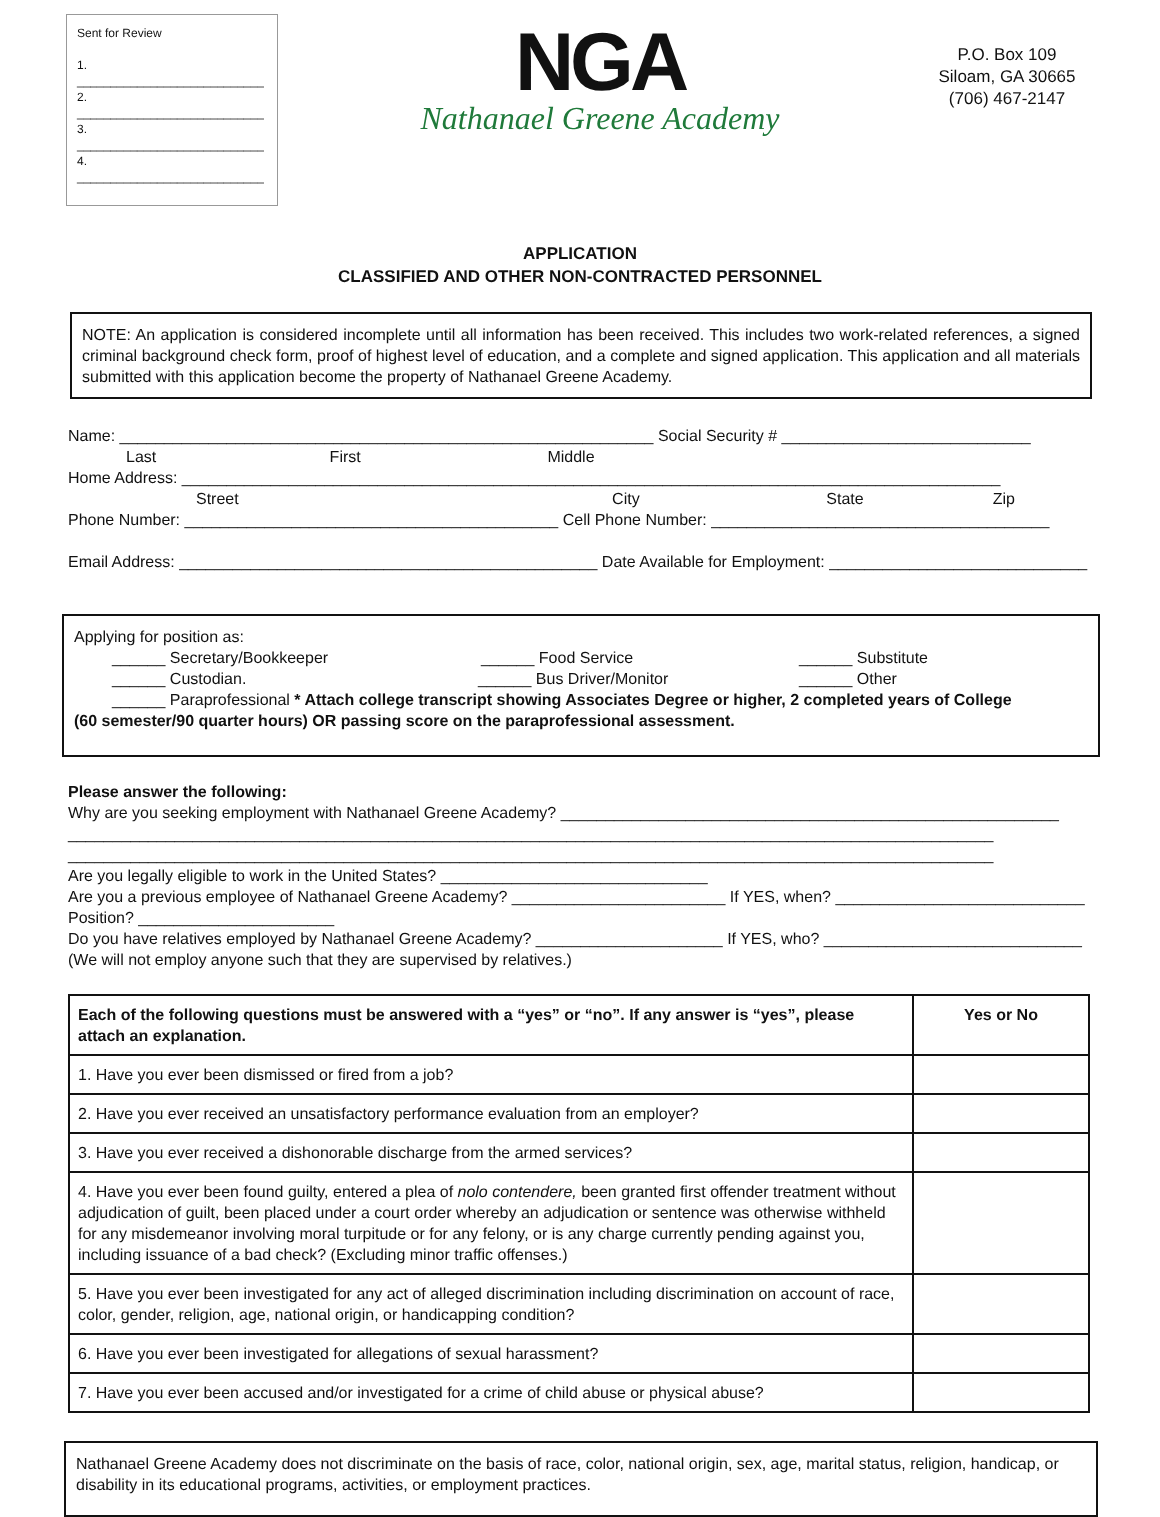Sent for Review
1. ____________________________
2. ____________________________
3. ____________________________
4. ____________________________
NGA
Nathanael Greene Academy
P.O. Box 109
Siloam, GA 30665
(706) 467-2147
APPLICATION
CLASSIFIED AND OTHER NON-CONTRACTED PERSONNEL
NOTE: An application is considered incomplete until all information has been received. This includes two work-related references, a signed criminal background check form, proof of highest level of education, and a complete and signed application. This application and all materials submitted with this application become the property of Nathanael Greene Academy.
Name: ____________________________________________________________ Social Security # ____________________________
Last First Middle
Home Address: ____________________________________________________________________________________________
Street City State Zip
Phone Number: __________________________________________ Cell Phone Number: ______________________________________
Email Address: _______________________________________________ Date Available for Employment: _____________________________
Applying for position as:
______ Secretary/Bookkeeper ______ Food Service ______ Substitute
______ Custodian. ______ Bus Driver/Monitor ______ Other
______ Paraprofessional * Attach college transcript showing Associates Degree or higher, 2 completed years of College
(60 semester/90 quarter hours) OR passing score on the paraprofessional assessment.
Please answer the following:
Why are you seeking employment with Nathanael Greene Academy? ________________________________________________________
________________________________________________________________________________________________________
________________________________________________________________________________________________________
Are you legally eligible to work in the United States? ______________________________
Are you a previous employee of Nathanael Greene Academy? ________________________ If YES, when? ____________________________
Position? ______________________
Do you have relatives employed by Nathanael Greene Academy? _____________________ If YES, who? _____________________________
(We will not employ anyone such that they are supervised by relatives.)
| Each of the following questions must be answered with a “yes” or “no”. If any answer is “yes”, please attach an explanation. | Yes or No |
| --- | --- |
| 1. Have you ever been dismissed or fired from a job? | |
| 2. Have you ever received an unsatisfactory performance evaluation from an employer? | |
| 3. Have you ever received a dishonorable discharge from the armed services? | |
| 4. Have you ever been found guilty, entered a plea of nolo contendere, been granted first offender treatment without adjudication of guilt, been placed under a court order whereby an adjudication or sentence was otherwise withheld for any misdemeanor involving moral turpitude or for any felony, or is any charge currently pending against you, including issuance of a bad check? (Excluding minor traffic offenses.) | |
| 5. Have you ever been investigated for any act of alleged discrimination including discrimination on account of race, color, gender, religion, age, national origin, or handicapping condition? | |
| 6. Have you ever been investigated for allegations of sexual harassment? | |
| 7. Have you ever been accused and/or investigated for a crime of child abuse or physical abuse? | |
Nathanael Greene Academy does not discriminate on the basis of race, color, national origin, sex, age, marital status, religion, handicap, or disability in its educational programs, activities, or employment practices.